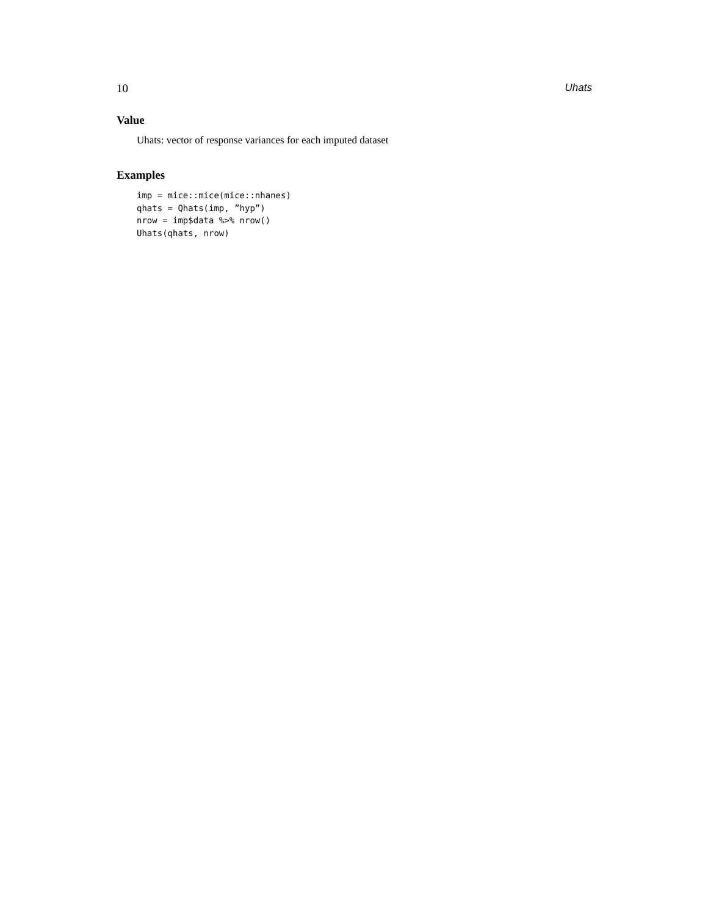10 Uhats
Value
Uhats: vector of response variances for each imputed dataset
Examples
imp = mice::mice(mice::nhanes)
qhats = Qhats(imp, ”hyp”)
nrow = imp$data %>% nrow()
Uhats(qhats, nrow)